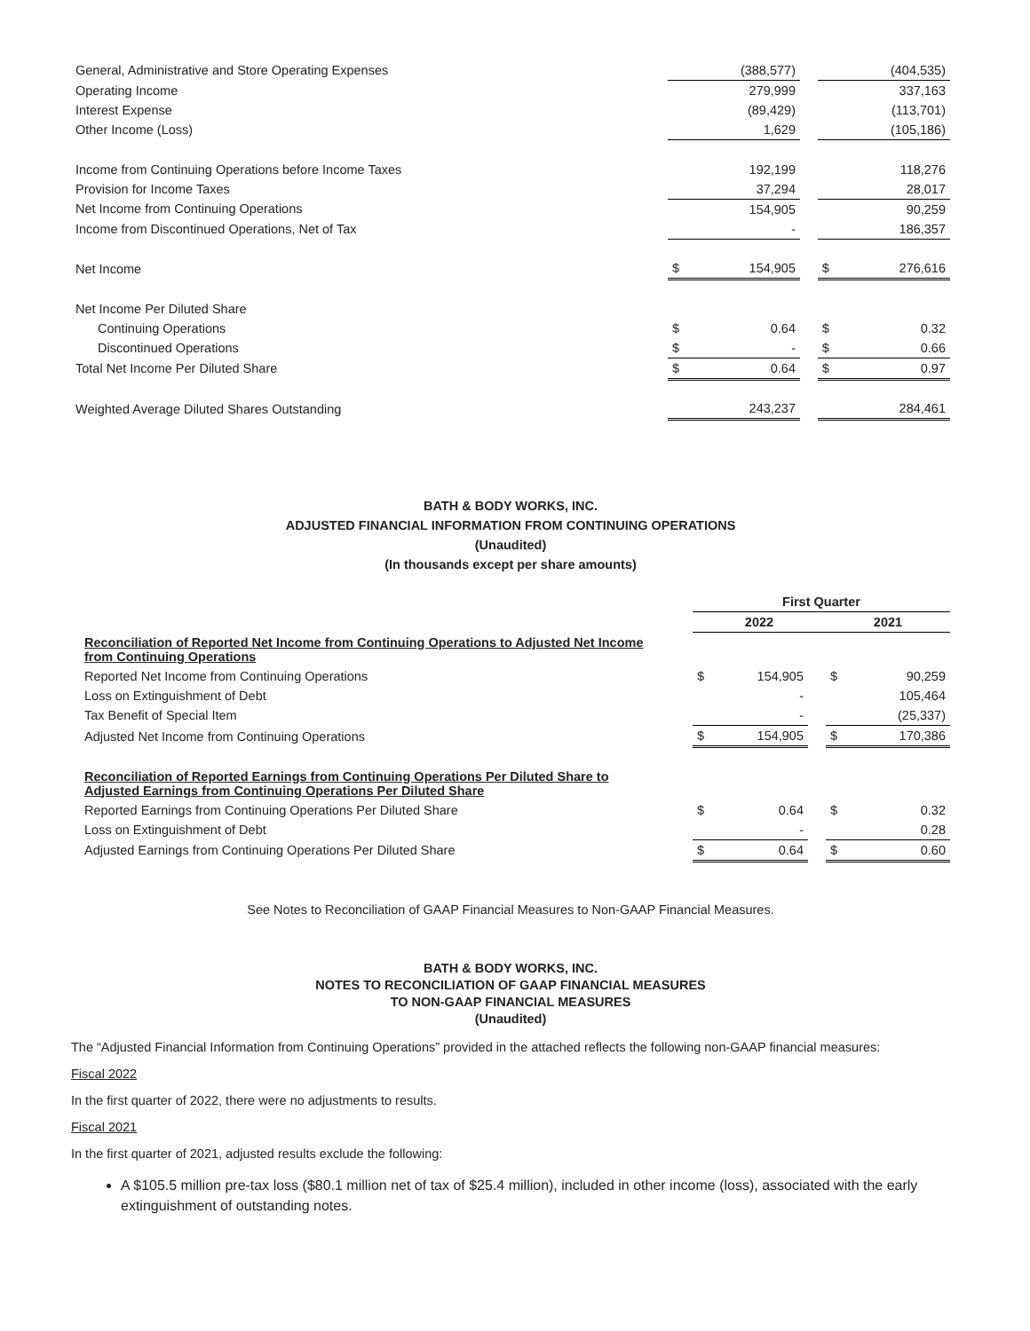| General, Administrative and Store Operating Expenses | | (388,577) | | | (404,535) |
| Operating Income | | 279,999 | | | 337,163 |
| Interest Expense | | (89,429) | | | (113,701) |
| Other Income (Loss) | | 1,629 | | | (105,186) |
| Income from Continuing Operations before Income Taxes | | 192,199 | | | 118,276 |
| Provision for Income Taxes | | 37,294 | | | 28,017 |
| Net Income from Continuing Operations | | 154,905 | | | 90,259 |
| Income from Discontinued Operations, Net of Tax | | - | | | 186,357 |
| Net Income | $ | 154,905 | | $ | 276,616 |
| Net Income Per Diluted Share | | | | | |
| Continuing Operations | $ | 0.64 | | $ | 0.32 |
| Discontinued Operations | $ | - | | $ | 0.66 |
| Total Net Income Per Diluted Share | $ | 0.64 | | $ | 0.97 |
| Weighted Average Diluted Shares Outstanding | | 243,237 | | | 284,461 |
BATH & BODY WORKS, INC.
ADJUSTED FINANCIAL INFORMATION FROM CONTINUING OPERATIONS
(Unaudited)
(In thousands except per share amounts)
| | First Quarter | | | | |
| | 2022 | | | 2021 | |
| Reconciliation of Reported Net Income from Continuing Operations to Adjusted Net Income from Continuing Operations | | | | | |
| Reported Net Income from Continuing Operations | $ | 154,905 | | $ | 90,259 |
| Loss on Extinguishment of Debt | | - | | | 105,464 |
| Tax Benefit of Special Item | | - | | | (25,337) |
| Adjusted Net Income from Continuing Operations | $ | 154,905 | | $ | 170,386 |
| Reconciliation of Reported Earnings from Continuing Operations Per Diluted Share to Adjusted Earnings from Continuing Operations Per Diluted Share | | | | | |
| Reported Earnings from Continuing Operations Per Diluted Share | $ | 0.64 | | $ | 0.32 |
| Loss on Extinguishment of Debt | | - | | | 0.28 |
| Adjusted Earnings from Continuing Operations Per Diluted Share | $ | 0.64 | | $ | 0.60 |
See Notes to Reconciliation of GAAP Financial Measures to Non-GAAP Financial Measures.
BATH & BODY WORKS, INC.
NOTES TO RECONCILIATION OF GAAP FINANCIAL MEASURES
TO NON-GAAP FINANCIAL MEASURES
(Unaudited)
The “Adjusted Financial Information from Continuing Operations” provided in the attached reflects the following non-GAAP financial measures:
Fiscal 2022
In the first quarter of 2022, there were no adjustments to results.
Fiscal 2021
In the first quarter of 2021, adjusted results exclude the following:
A $105.5 million pre-tax loss ($80.1 million net of tax of $25.4 million), included in other income (loss), associated with the early extinguishment of outstanding notes.